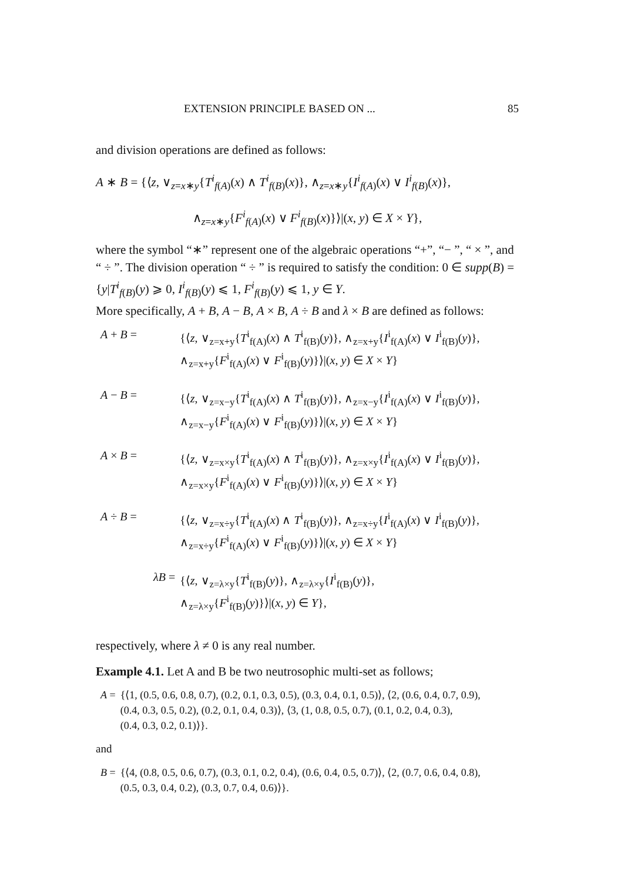EXTENSION PRINCIPLE BASED ON ... 85
and division operations are defined as follows:
A ∗ B = {⟨z, ∨<sub>z=x∗y</sub>{T<sup>i</sup><sub>f(A)</sub>(x) ∧ T<sup>i</sup><sub>f(B)</sub>(x)}, ∧<sub>z=x∗y</sub>{I<sup>i</sup><sub>f(A)</sub>(x) ∨ I<sup>i</sup><sub>f(B)</sub>(x)},
∧<sub>z=x∗y</sub>{F<sup>i</sup><sub>f(A)</sub>(x) ∨ F<sup>i</sup><sub>f(B)</sub>(x)}⟩|(x, y) ∈ X × Y},
where the symbol “∗” represent one of the algebraic operations “+”, “− ”, “ × ”, and “ ÷ ”. The division operation “ ÷ ” is required to satisfy the condition: 0 ∈ supp(B) = {y|T<sup>i</sup><sub>f(B)</sub>(y) ⩾ 0, I<sup>i</sup><sub>f(B)</sub>(y) ⩽ 1, F<sup>i</sup><sub>f(B)</sub>(y) ⩽ 1, y ∈ Y.
More specifically, A + B, A − B, A × B, A ÷ B and λ × B are defined as follows:
| A + B = | {⟨ z , ∨<sub>z=x+y</sub>{ T<sup>i</sup><sub>f(A)</sub>( x ) ∧ T<sup>i</sup><sub>f(B)</sub>( y )}, ∧<sub>z=x+y</sub>{ I<sup>i</sup><sub>f(A)</sub>( x ) ∨ I<sup>i</sup><sub>f(B)</sub>( y )}, ∧<sub>z=x+y</sub>{ F<sup>i</sup><sub>f(A)</sub>( x ) ∨ F<sup>i</sup><sub>f(B)</sub>( y )}⟩/( x , y ) ∈ X × Y } |
| A − B = | {⟨ z , ∨<sub>z=x−y</sub>{ T<sup>i</sup><sub>f(A)</sub>( x ) ∧ T<sup>i</sup><sub>f(B)</sub>( y )}, ∧<sub>z=x−y</sub>{ I<sup>i</sup><sub>f(A)</sub>( x ) ∨ I<sup>i</sup><sub>f(B)</sub>( y )}, ∧<sub>z=x−y</sub>{ F<sup>i</sup><sub>f(A)</sub>( x ) ∨ F<sup>i</sup><sub>f(B)</sub>( y )}⟩/( x , y ) ∈ X × Y } |
| A × B = | {⟨ z , ∨<sub>z=x×y</sub>{ T<sup>i</sup><sub>f(A)</sub>( x ) ∧ T<sup>i</sup><sub>f(B)</sub>( y )}, ∧<sub>z=x×y</sub>{ I<sup>i</sup><sub>f(A)</sub>( x ) ∨ I<sup>i</sup><sub>f(B)</sub>( y )}, ∧<sub>z=x×y</sub>{ F<sup>i</sup><sub>f(A)</sub>( x ) ∨ F<sup>i</sup><sub>f(B)</sub>( y )}⟩/( x , y ) ∈ X × Y } |
| A ÷ B = | {⟨ z , ∨<sub>z=x÷y</sub>{ T<sup>i</sup><sub>f(A)</sub>( x ) ∧ T<sup>i</sup><sub>f(B)</sub>( y )}, ∧<sub>z=x÷y</sub>{ I<sup>i</sup><sub>f(A)</sub>( x ) ∨ I<sup>i</sup><sub>f(B)</sub>( y )}, ∧<sub>z=x÷y</sub>{ F<sup>i</sup><sub>f(A)</sub>( x ) ∨ F<sup>i</sup><sub>f(B)</sub>( y )}⟩/( x , y ) ∈ X × Y } |
| λB = | {⟨ z , ∨<sub>z=λ×y</sub>{ T<sup>i</sup><sub>f(B)</sub>( y )}, ∧<sub>z=λ×y</sub>{ I<sup>i</sup><sub>f(B)</sub>( y )}, ∧<sub>z=λ×y</sub>{ F<sup>i</sup><sub>f(B)</sub>( y )}⟩/( x , y ) ∈ Y }, |
respectively, where λ ≠ 0 is any real number.
Example 4.1. Let A and B be two neutrosophic multi-set as follows;
| A = | {⟨1, (0.5, 0.6, 0.8, 0.7), (0.2, 0.1, 0.3, 0.5), (0.3, 0.4, 0.1, 0.5)⟩, ⟨2, (0.6, 0.4, 0.7, 0.9), (0.4, 0.3, 0.5, 0.2), (0.2, 0.1, 0.4, 0.3)⟩, ⟨3, (1, 0.8, 0.5, 0.7), (0.1, 0.2, 0.4, 0.3), (0.4, 0.3, 0.2, 0.1)⟩}. |
and
| B = | {⟨4, (0.8, 0.5, 0.6, 0.7), (0.3, 0.1, 0.2, 0.4), (0.6, 0.4, 0.5, 0.7)⟩, ⟨2, (0.7, 0.6, 0.4, 0.8), (0.5, 0.3, 0.4, 0.2), (0.3, 0.7, 0.4, 0.6)⟩}. |